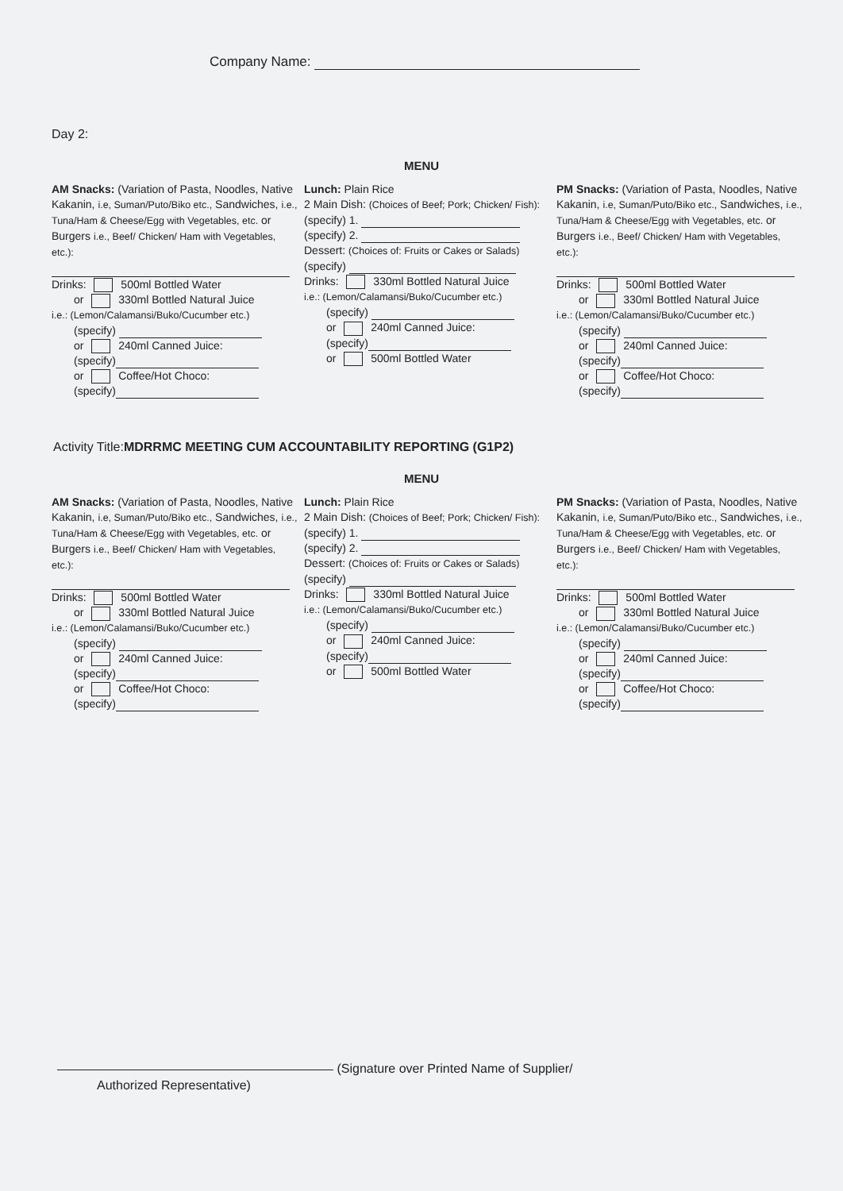Company Name:
Day 2:
MENU
AM Snacks: (Variation of Pasta, Noodles, Native Kakanin, i.e, Suman/Puto/Biko etc., Sandwiches, i.e., Tuna/Ham & Cheese/Egg with Vegetables, etc. or Burgers i.e., Beef/ Chicken/ Ham with Vegetables, etc.):
Drinks: 500ml Bottled Water
or 330ml Bottled Natural Juice
i.e.: (Lemon/Calamansi/Buko/Cucumber etc.)
(specify)
or 240ml Canned Juice:
(specify)
or Coffee/Hot Choco:
(specify)
Lunch: Plain Rice
2 Main Dish: (Choices of Beef; Pork; Chicken/ Fish):
(specify) 1.
(specify) 2.
Dessert: (Choices of: Fruits or Cakes or Salads)
(specify)
Drinks: 330ml Bottled Natural Juice
i.e.: (Lemon/Calamansi/Buko/Cucumber etc.)
(specify)
or 240ml Canned Juice:
(specify)
or 500ml Bottled Water
PM Snacks: (Variation of Pasta, Noodles, Native Kakanin, i.e, Suman/Puto/Biko etc., Sandwiches, i.e., Tuna/Ham & Cheese/Egg with Vegetables, etc. or Burgers i.e., Beef/ Chicken/ Ham with Vegetables, etc.):
Drinks: 500ml Bottled Water
or 330ml Bottled Natural Juice
i.e.: (Lemon/Calamansi/Buko/Cucumber etc.)
(specify)
or 240ml Canned Juice:
(specify)
or Coffee/Hot Choco:
(specify)
Activity Title:MDRRMC MEETING CUM ACCOUNTABILITY REPORTING (G1P2)
MENU
AM Snacks: (Variation of Pasta, Noodles, Native Kakanin, i.e, Suman/Puto/Biko etc., Sandwiches, i.e., Tuna/Ham & Cheese/Egg with Vegetables, etc. or Burgers i.e., Beef/ Chicken/ Ham with Vegetables, etc.):
Drinks: 500ml Bottled Water
or 330ml Bottled Natural Juice
i.e.: (Lemon/Calamansi/Buko/Cucumber etc.)
(specify)
or 240ml Canned Juice:
(specify)
or Coffee/Hot Choco:
(specify)
Lunch: Plain Rice
2 Main Dish: (Choices of Beef; Pork; Chicken/ Fish):
(specify) 1.
(specify) 2.
Dessert: (Choices of: Fruits or Cakes or Salads)
(specify)
Drinks: 330ml Bottled Natural Juice
i.e.: (Lemon/Calamansi/Buko/Cucumber etc.)
(specify)
or 240ml Canned Juice:
(specify)
or 500ml Bottled Water
PM Snacks: (Variation of Pasta, Noodles, Native Kakanin, i.e, Suman/Puto/Biko etc., Sandwiches, i.e., Tuna/Ham & Cheese/Egg with Vegetables, etc. or Burgers i.e., Beef/ Chicken/ Ham with Vegetables, etc.):
Drinks: 500ml Bottled Water
or 330ml Bottled Natural Juice
i.e.: (Lemon/Calamansi/Buko/Cucumber etc.)
(specify)
or 240ml Canned Juice:
(specify)
or Coffee/Hot Choco:
(specify)
(Signature over Printed Name of Supplier/
Authorized Representative)